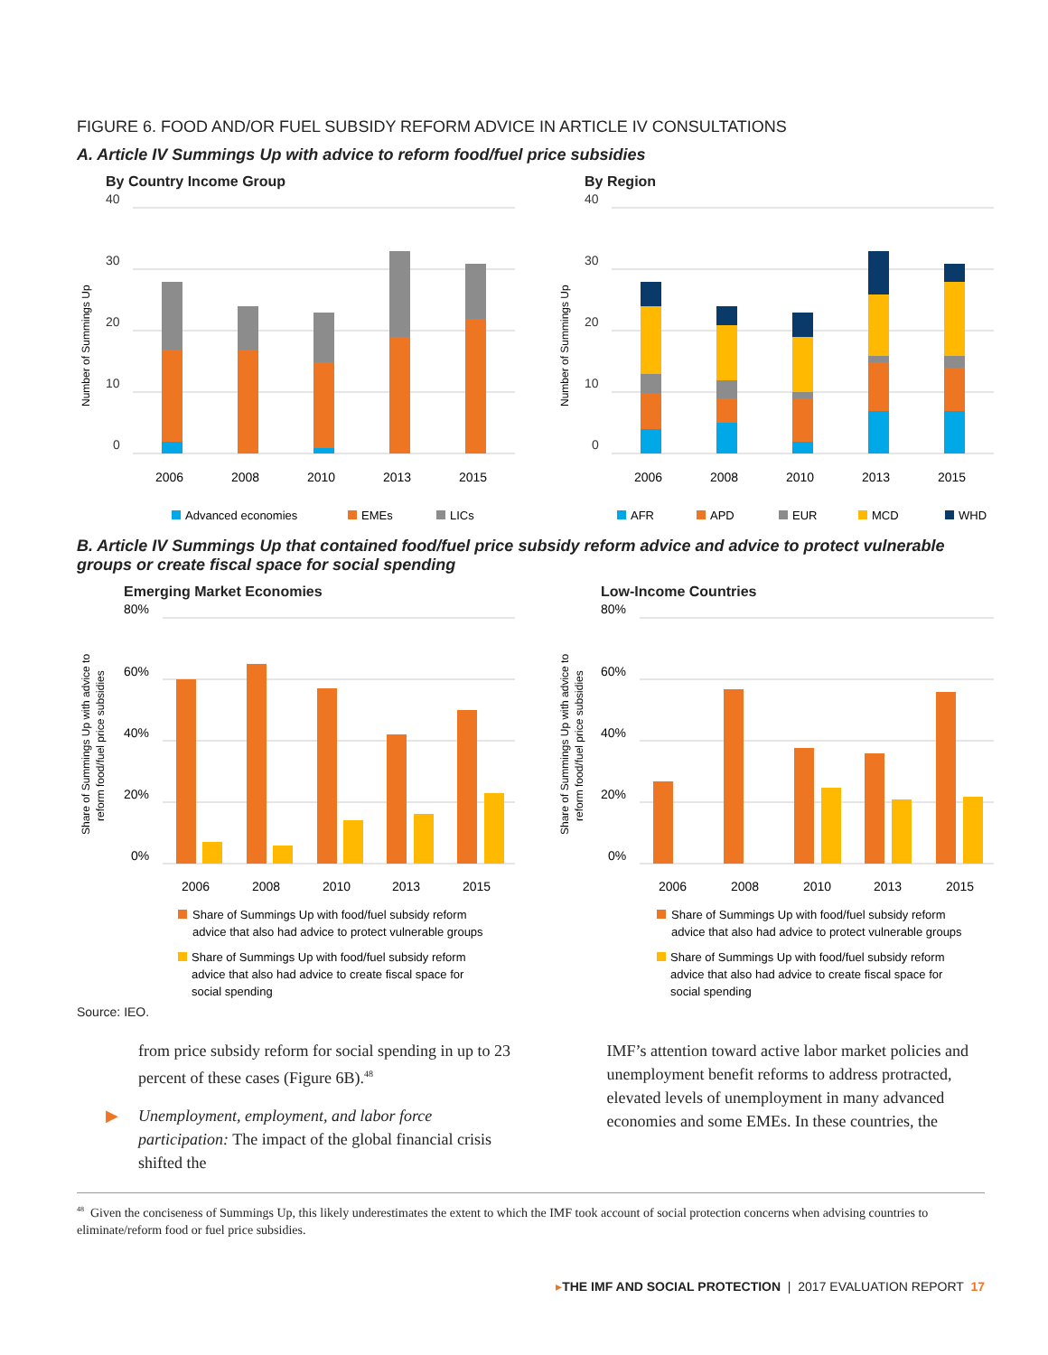FIGURE 6. FOOD AND/OR FUEL SUBSIDY REFORM ADVICE IN ARTICLE IV CONSULTATIONS
A. Article IV Summings Up with advice to reform food/fuel price subsidies
By Country Income Group
40
30
20
10
0
Number of Summings Up
2006
2008
2010
2013
2015
Advanced economies
EMEs
LICs
By Region
40
30
20
10
0
Number of Summings Up
2006
2008
2010
2013
2015
AFR
APD
EUR
MCD
WHD
B. Article IV Summings Up that contained food/fuel price subsidy reform advice and advice to protect vulnerable groups or create fiscal space for social spending
Emerging Market Economies
80%
60%
40%
20%
0%
Share of Summings Up with advice to
reform food/fuel price subsidies
2006
2008
2010
2013
2015
Share of Summings Up with food/fuel subsidy reform
advice that also had advice to protect vulnerable groups
Share of Summings Up with food/fuel subsidy reform
advice that also had advice to create fiscal space for
social spending
Low-Income Countries
80%
60%
40%
20%
0%
Share of Summings Up with advice to
reform food/fuel price subsidies
2006
2008
2010
2013
2015
Share of Summings Up with food/fuel subsidy reform
advice that also had advice to protect vulnerable groups
Share of Summings Up with food/fuel subsidy reform
advice that also had advice to create fiscal space for
social spending
Source: IEO.
from price subsidy reform for social spending in up to 23 percent of these cases (Figure 6B).<sup>48</sup>
▶ Unemployment, employment, and labor force participation: The impact of the global financial crisis shifted the
IMF’s attention toward active labor market policies and unemployment benefit reforms to address protracted, elevated levels of unemployment in many advanced economies and some EMEs. In these countries, the
<sup>48</sup> Given the conciseness of Summings Up, this likely underestimates the extent to which the IMF took account of social protection concerns when advising countries to eliminate/reform food or fuel price subsidies.
▸THE IMF AND SOCIAL PROTECTION | 2017 EVALUATION REPORT 17